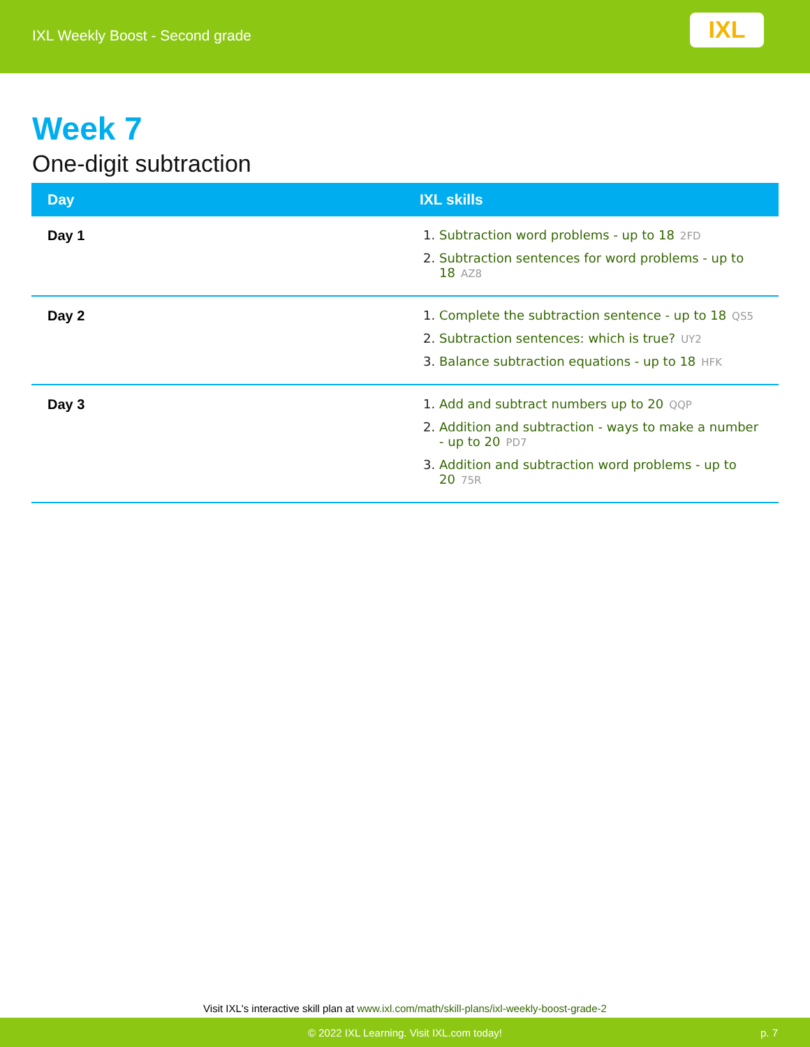IXL Weekly Boost - Second grade
IXL
Week 7
One-digit subtraction
| Day | IXL skills |
| --- | --- |
| Day 1 | 1. Subtraction word problems - up to 18 2FD 2. Subtraction sentences for word problems - up to 18 AZ8 |
| Day 2 | 1. Complete the subtraction sentence - up to 18 QS5 2. Subtraction sentences: which is true? UY2 3. Balance subtraction equations - up to 18 HFK |
| Day 3 | 1. Add and subtract numbers up to 20 QQP 2. Addition and subtraction - ways to make a number - up to 20 PD7 3. Addition and subtraction word problems - up to 20 75R |
Visit IXL's interactive skill plan at www.ixl.com/math/skill-plans/ixl-weekly-boost-grade-2
© 2022 IXL Learning. Visit IXL.com today! p. 7